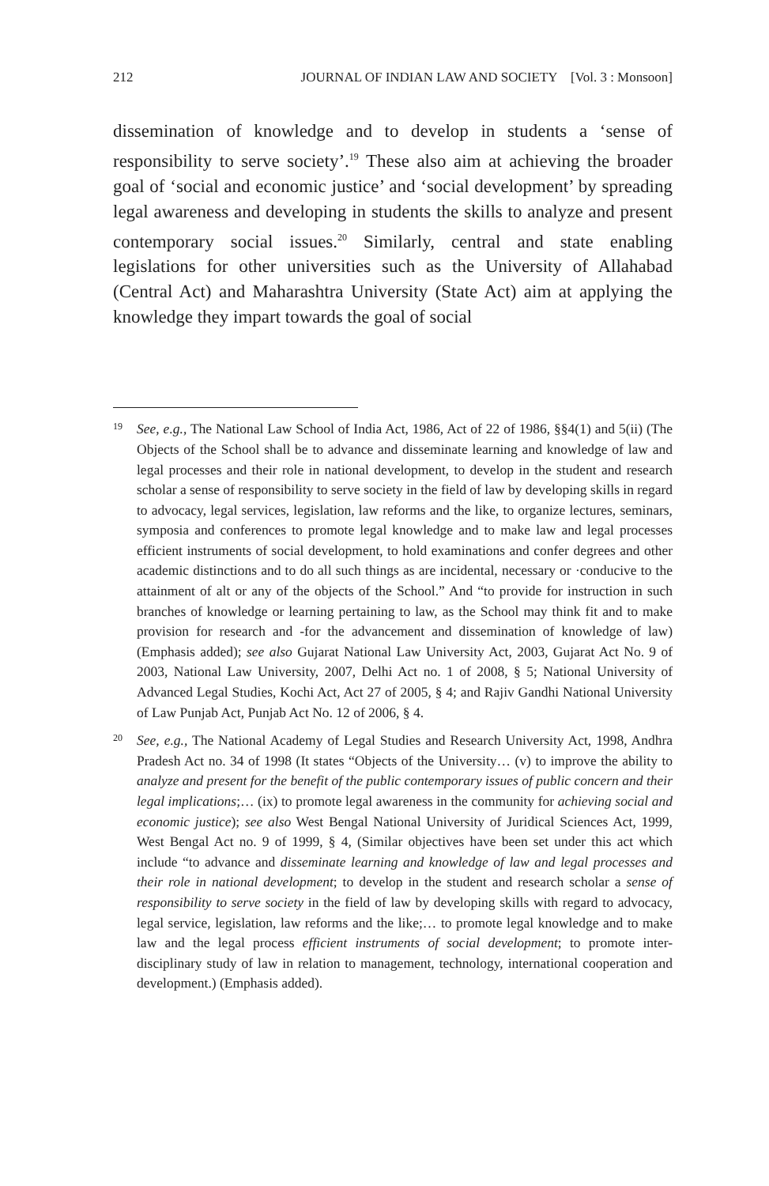212 JOURNAL OF INDIAN LAW AND SOCIETY [Vol. 3 : Monsoon]
dissemination of knowledge and to develop in students a ‘sense of responsibility to serve society’.<sup>19</sup> These also aim at achieving the broader goal of ‘social and economic justice’ and ‘social development’ by spreading legal awareness and developing in students the skills to analyze and present contemporary social issues.<sup>20</sup> Similarly, central and state enabling legislations for other universities such as the University of Allahabad (Central Act) and Maharashtra University (State Act) aim at applying the knowledge they impart towards the goal of social
19
See, e.g., The National Law School of India Act, 1986, Act of 22 of 1986, §§4(1) and 5(ii) (The Objects of the School shall be to advance and disseminate learning and knowledge of law and legal processes and their role in national development, to develop in the student and research scholar a sense of responsibility to serve society in the field of law by developing skills in regard to advocacy, legal services, legislation, law reforms and the like, to organize lectures, seminars, symposia and conferences to promote legal knowledge and to make law and legal processes efficient instruments of social development, to hold examinations and confer degrees and other academic distinctions and to do all such things as are incidental, necessary or ·conducive to the attainment of alt or any of the objects of the School.” And “to provide for instruction in such branches of knowledge or learning pertaining to law, as the School may think fit and to make provision for research and -for the advancement and dissemination of knowledge of law) (Emphasis added); see also Gujarat National Law University Act, 2003, Gujarat Act No. 9 of 2003, National Law University, 2007, Delhi Act no. 1 of 2008, § 5; National University of Advanced Legal Studies, Kochi Act, Act 27 of 2005, § 4; and Rajiv Gandhi National University of Law Punjab Act, Punjab Act No. 12 of 2006, § 4.
20
See, e.g., The National Academy of Legal Studies and Research University Act, 1998, Andhra Pradesh Act no. 34 of 1998 (It states “Objects of the University… (v) to improve the ability to analyze and present for the benefit of the public contemporary issues of public concern and their legal implications;… (ix) to promote legal awareness in the community for achieving social and economic justice); see also West Bengal National University of Juridical Sciences Act, 1999, West Bengal Act no. 9 of 1999, § 4, (Similar objectives have been set under this act which include “to advance and disseminate learning and knowledge of law and legal processes and their role in national development; to develop in the student and research scholar a sense of responsibility to serve society in the field of law by developing skills with regard to advocacy, legal service, legislation, law reforms and the like;… to promote legal knowledge and to make law and the legal process efficient instruments of social development; to promote inter-disciplinary study of law in relation to management, technology, international cooperation and development.) (Emphasis added).